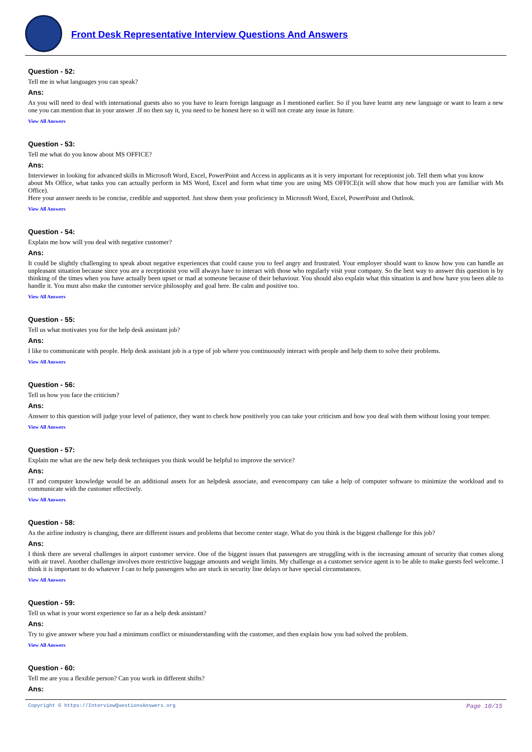Front Desk Representative Interview Questions And Answers
Question - 52:
Tell me in what languages you can speak?
Ans:
As you will need to deal with international guests also so you have to learn foreign language as I mentioned earlier. So if you have learnt any new language or want to learn a new one you can mention that in your answer .If no then say it, you need to be honest here so it will not create any issue in future.
View All Answers
Question - 53:
Tell me what do you know about MS OFFICE?
Ans:
Interviewer in looking for advanced skills in Microsoft Word, Excel, PowerPoint and Access in applicants as it is very important for receptionist job. Tell them what you know
about Ms Office, what tasks you can actually perform in MS Word, Excel and form what time you are using MS OFFICE(it will show that how much you are familiar with Ms Office).
Here your answer needs to be concise, credible and supported. Just show them your proficiency in Microsoft Word, Excel, PowerPoint and Outlook.
View All Answers
Question - 54:
Explain me how will you deal with negative customer?
Ans:
It could be slightly challenging to speak about negative experiences that could cause you to feel angry and frustrated. Your employer should want to know how you can handle an unpleasant situation because since you are a receptionist you will always have to interact with those who regularly visit your company. So the best way to answer this question is by thinking of the times when you have actually been upset or mad at someone because of their behaviour. You should also explain what this situation is and how have you been able to handle it. You must also make the customer service philosophy and goal here. Be calm and positive too.
View All Answers
Question - 55:
Tell us what motivates you for the help desk assistant job?
Ans:
I like to communicate with people. Help desk assistant job is a type of job where you continuously interact with people and help them to solve their problems.
View All Answers
Question - 56:
Tell us how you face the criticism?
Ans:
Answer to this question will judge your level of patience, they want to check how positively you can take your criticism and how you deal with them without losing your temper.
View All Answers
Question - 57:
Explain me what are the new help desk techniques you think would be helpful to improve the service?
Ans:
IT and computer knowledge would be an additional assets for an helpdesk associate, and evencompany can take a help of computer software to minimize the workload and to communicate with the customer effectively.
View All Answers
Question - 58:
As the airline industry is changing, there are different issues and problems that become center stage. What do you think is the biggest challenge for this job?
Ans:
I think there are several challenges in airport customer service. One of the biggest issues that passengers are struggling with is the increasing amount of security that comes along with air travel. Another challenge involves more restrictive baggage amounts and weight limits. My challenge as a customer service agent is to be able to make guests feel welcome. I think it is important to do whatever I can to help passengers who are stuck in security line delays or have special circumstances.
View All Answers
Question - 59:
Tell us what is your worst experience so far as a help desk assistant?
Ans:
Try to give answer where you had a minimum conflict or misunderstanding with the customer, and then explain how you had solved the problem.
View All Answers
Question - 60:
Tell me are you a flexible person? Can you work in different shifts?
Ans:
Copyright © https://InterviewQuestionsAnswers.org Page 10/15